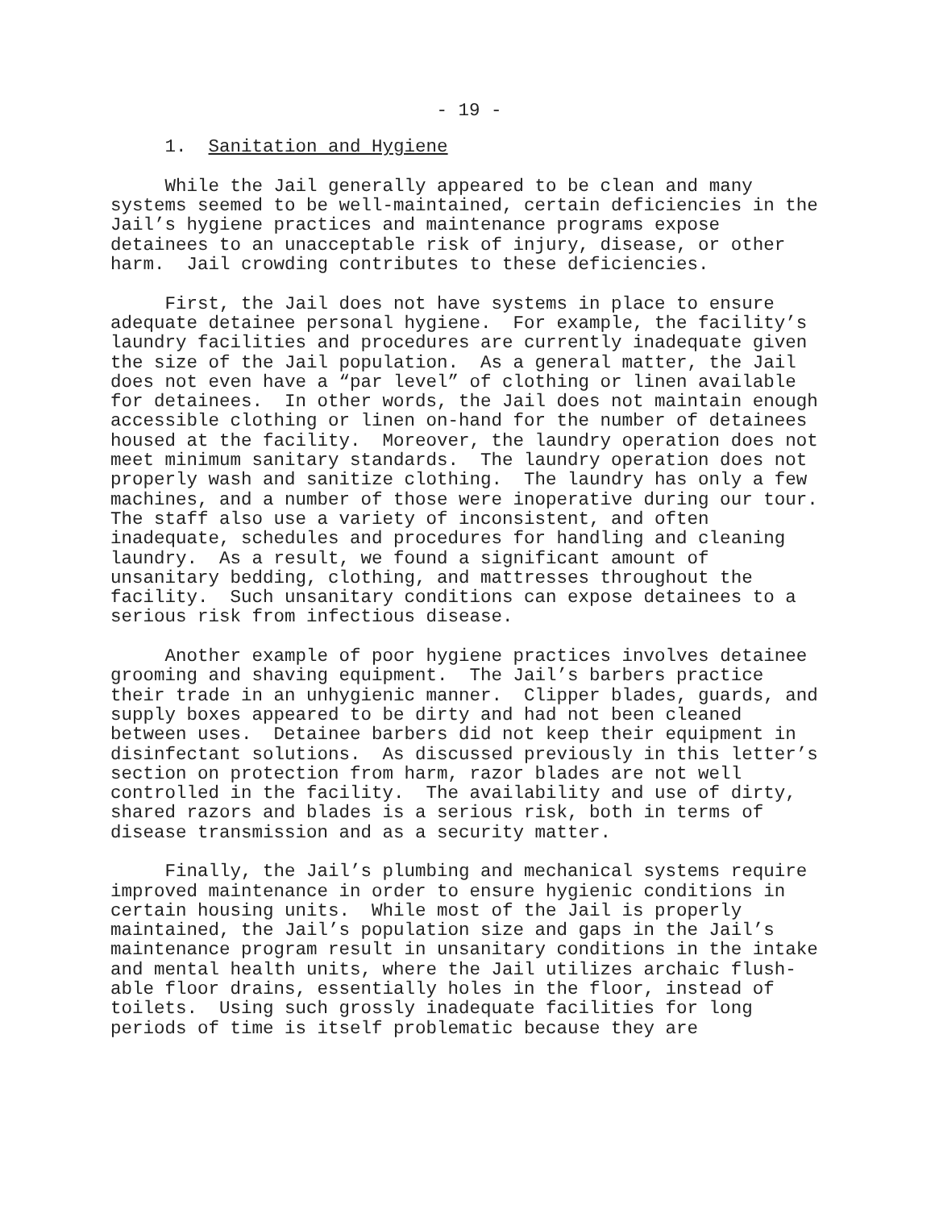- 19 -
1. Sanitation and Hygiene
While the Jail generally appeared to be clean and many systems seemed to be well-maintained, certain deficiencies in the Jail’s hygiene practices and maintenance programs expose detainees to an unacceptable risk of injury, disease, or other harm. Jail crowding contributes to these deficiencies.
First, the Jail does not have systems in place to ensure adequate detainee personal hygiene. For example, the facility’s laundry facilities and procedures are currently inadequate given the size of the Jail population. As a general matter, the Jail does not even have a “par level” of clothing or linen available for detainees. In other words, the Jail does not maintain enough accessible clothing or linen on-hand for the number of detainees housed at the facility. Moreover, the laundry operation does not meet minimum sanitary standards. The laundry operation does not properly wash and sanitize clothing. The laundry has only a few machines, and a number of those were inoperative during our tour. The staff also use a variety of inconsistent, and often inadequate, schedules and procedures for handling and cleaning laundry. As a result, we found a significant amount of unsanitary bedding, clothing, and mattresses throughout the facility. Such unsanitary conditions can expose detainees to a serious risk from infectious disease.
Another example of poor hygiene practices involves detainee grooming and shaving equipment. The Jail’s barbers practice their trade in an unhygienic manner. Clipper blades, guards, and supply boxes appeared to be dirty and had not been cleaned between uses. Detainee barbers did not keep their equipment in disinfectant solutions. As discussed previously in this letter’s section on protection from harm, razor blades are not well controlled in the facility. The availability and use of dirty, shared razors and blades is a serious risk, both in terms of disease transmission and as a security matter.
Finally, the Jail’s plumbing and mechanical systems require improved maintenance in order to ensure hygienic conditions in certain housing units. While most of the Jail is properly maintained, the Jail’s population size and gaps in the Jail’s maintenance program result in unsanitary conditions in the intake and mental health units, where the Jail utilizes archaic flush- able floor drains, essentially holes in the floor, instead of toilets. Using such grossly inadequate facilities for long periods of time is itself problematic because they are